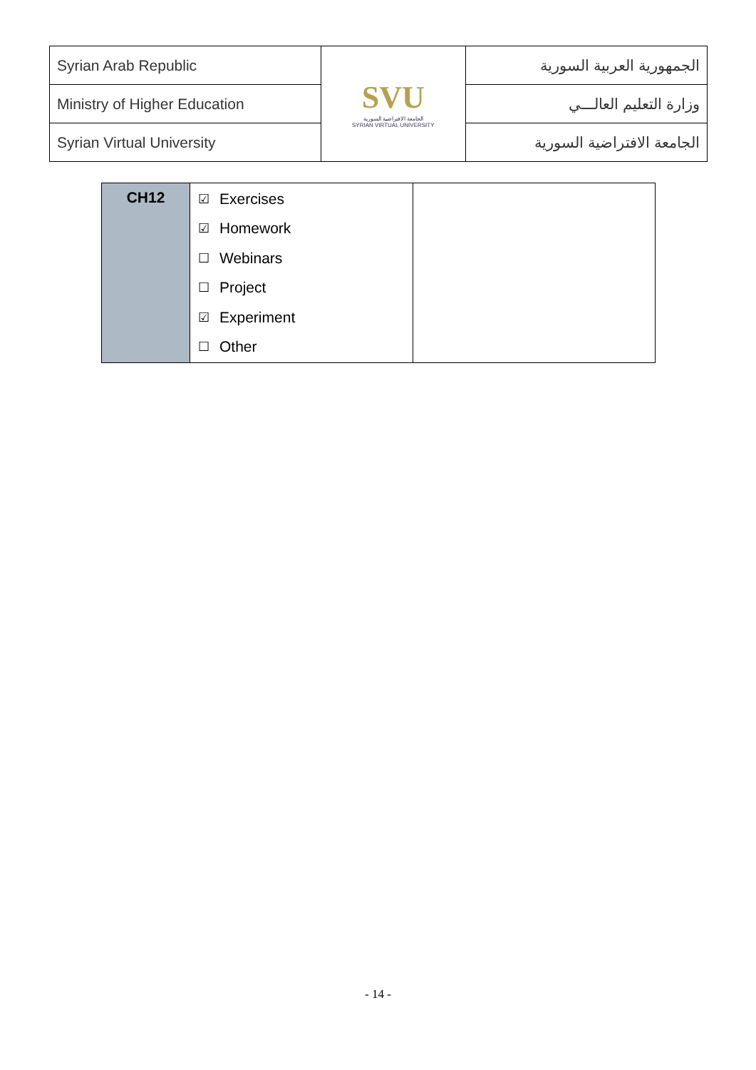| Syrian Arab Republic | SVU الجامعة الافتراضية السورية SYRIAN VIRTUAL UNIVERSITY | الجمهورية العربية السورية |
| Ministry of Higher Education | | وزارة التعليم العالـــي |
| Syrian Virtual University | | الجامعة الافتراضية السورية |
| CH12 | ☑ Exercises ☑ Homework ☐ Webinars ☐ Project ☑ Experiment ☐ Other | |
- 14 -